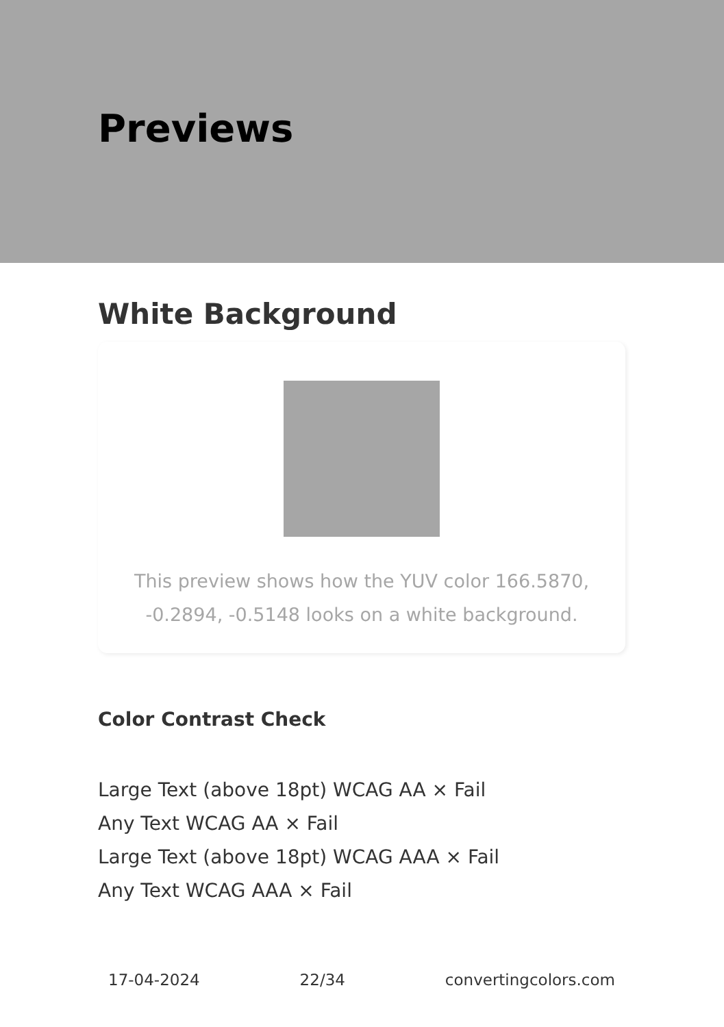Previews
White Background
This preview shows how the YUV color 166.5870, -0.2894, -0.5148 looks on a white background.
Color Contrast Check
Large Text (above 18pt) WCAG AA × Fail
Any Text WCAG AA × Fail
Large Text (above 18pt) WCAG AAA × Fail
Any Text WCAG AAA × Fail
17-04-2024 22/34 convertingcolors.com